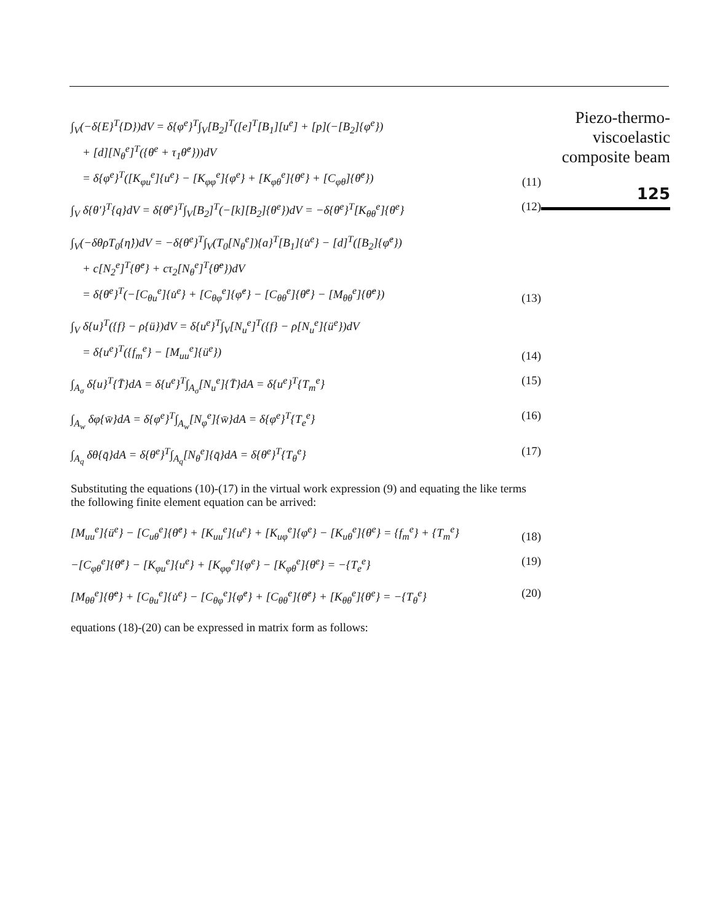∫<sub>V</sub>(−δ{E}<sup>T</sup>{D})dV = δ{φ<sup>e</sup>}<sup>T</sup>∫<sub>V</sub>[B<sub>2</sub>]<sup>T</sup>([e]<sup>T</sup>[B<sub>1</sub>][u<sup>e</sup>] + [p](−[B<sub>2</sub>]{φ<sup>e</sup>})
+ [d][N<sub>θ</sub><sup>e</sup>]<sup>T</sup>({θ<sup>e</sup> + τ<sub>1</sub>θ̇<sup>e</sup>}))dV
= δ{φ<sup>e</sup>}<sup>T</sup>([K<sub>φu</sub><sup>e</sup>]{u<sup>e</sup>} − [K<sub>φφ</sub><sup>e</sup>]{φ<sup>e</sup>} + [K<sub>φθ</sub><sup>e</sup>]{θ<sup>e</sup>} + [C<sub>φθ</sub>]{θ̇<sup>e</sup>})
(11)
∫<sub>V</sub> δ{θ′}<sup>T</sup>{q}dV = δ{θ<sup>e</sup>}<sup>T</sup>∫<sub>V</sub>[B<sub>2</sub>]<sup>T</sup>(−[k][B<sub>2</sub>]{θ<sup>e</sup>})dV = −δ{θ<sup>e</sup>}<sup>T</sup>[K<sub>θθ</sub><sup>e</sup>]{θ<sup>e</sup>}
(12)
∫<sub>V</sub>(−δθρT<sub>0</sub>{η̇})dV = −δ{θ<sup>e</sup>}<sup>T</sup>∫<sub>V</sub>(T<sub>0</sub>[N<sub>θ</sub><sup>e</sup>]){a}<sup>T</sup>[B<sub>1</sub>]{u̇<sup>e</sup>} − [d]<sup>T</sup>([B<sub>2</sub>]{φ̇<sup>e</sup>})
+ c[N<sub>2</sub><sup>e</sup>]<sup>T</sup>{θ̇<sup>e</sup>} + cτ<sub>2</sub>[N<sub>θ</sub><sup>e</sup>]<sup>T</sup>{θ̈<sup>e</sup>})dV
= δ{θ<sup>e</sup>}<sup>T</sup>(−[C<sub>θu</sub><sup>e</sup>]{u̇<sup>e</sup>} + [C<sub>θφ</sub><sup>e</sup>]{φ̇<sup>e</sup>} − [C<sub>θθ</sub><sup>e</sup>]{θ̇<sup>e</sup>} − [M<sub>θθ</sub><sup>e</sup>]{θ̈<sup>e</sup>})
(13)
∫<sub>V</sub> δ{u}<sup>T</sup>({f} − ρ{ü})dV = δ{u<sup>e</sup>}<sup>T</sup>∫<sub>V</sub>[N<sub>u</sub><sup>e</sup>]<sup>T</sup>({f} − ρ[N<sub>u</sub><sup>e</sup>]{ü<sup>e</sup>})dV
= δ{u<sup>e</sup>}<sup>T</sup>({f<sub>m</sub><sup>e</sup>} − [M<sub>uu</sub><sup>e</sup>]{ü<sup>e</sup>})
(14)
∫<sub>A<sub>σ</sub></sub> δ{u}<sup>T</sup>{T̄}dA = δ{u<sup>e</sup>}<sup>T</sup>∫<sub>A<sub>σ</sub></sub>[N<sub>u</sub><sup>e</sup>]{T̄}dA = δ{u<sup>e</sup>}<sup>T</sup>{T<sub>m</sub><sup>e</sup>}
(15)
∫<sub>A<sub>w</sub></sub> δφ{w̄}dA = δ{φ<sup>e</sup>}<sup>T</sup>∫<sub>A<sub>w</sub></sub>[N<sub>φ</sub><sup>e</sup>]{w̄}dA = δ{φ<sup>e</sup>}<sup>T</sup>{T<sub>e</sub><sup>e</sup>}
(16)
∫<sub>A<sub>q</sub></sub> δθ{q̄}dA = δ{θ<sup>e</sup>}<sup>T</sup>∫<sub>A<sub>q</sub></sub>[N<sub>θ</sub><sup>e</sup>]{q̄}dA = δ{θ<sup>e</sup>}<sup>T</sup>{T<sub>θ</sub><sup>e</sup>}
(17)
Substituting the equations (10)-(17) in the virtual work expression (9) and equating the like terms the following finite element equation can be arrived:
[M<sub>uu</sub><sup>e</sup>]{ü<sup>e</sup>} − [C<sub>uθ</sub><sup>e</sup>]{θ̇<sup>e</sup>} + [K<sub>uu</sub><sup>e</sup>]{u<sup>e</sup>} + [K<sub>uφ</sub><sup>e</sup>]{φ<sup>e</sup>} − [K<sub>uθ</sub><sup>e</sup>]{θ<sup>e</sup>} = {f<sub>m</sub><sup>e</sup>} + {T<sub>m</sub><sup>e</sup>}
(18)
−[C<sub>φθ</sub><sup>e</sup>]{θ̇<sup>e</sup>} − [K<sub>φu</sub><sup>e</sup>]{u<sup>e</sup>} + [K<sub>φφ</sub><sup>e</sup>]{φ<sup>e</sup>} − [K<sub>φθ</sub><sup>e</sup>]{θ<sup>e</sup>} = −{T<sub>e</sub><sup>e</sup>}
(19)
[M<sub>θθ</sub><sup>e</sup>]{θ̈<sup>e</sup>} + [C<sub>θu</sub><sup>e</sup>]{u̇<sup>e</sup>} − [C<sub>θφ</sub><sup>e</sup>]{φ̇<sup>e</sup>} + [C<sub>θθ</sub><sup>e</sup>]{θ̇<sup>e</sup>} + [K<sub>θθ</sub><sup>e</sup>]{θ<sup>e</sup>} = −{T<sub>θ</sub><sup>e</sup>}
(20)
equations (18)-(20) can be expressed in matrix form as follows:
Piezo-thermo-
viscoelastic
composite beam
125